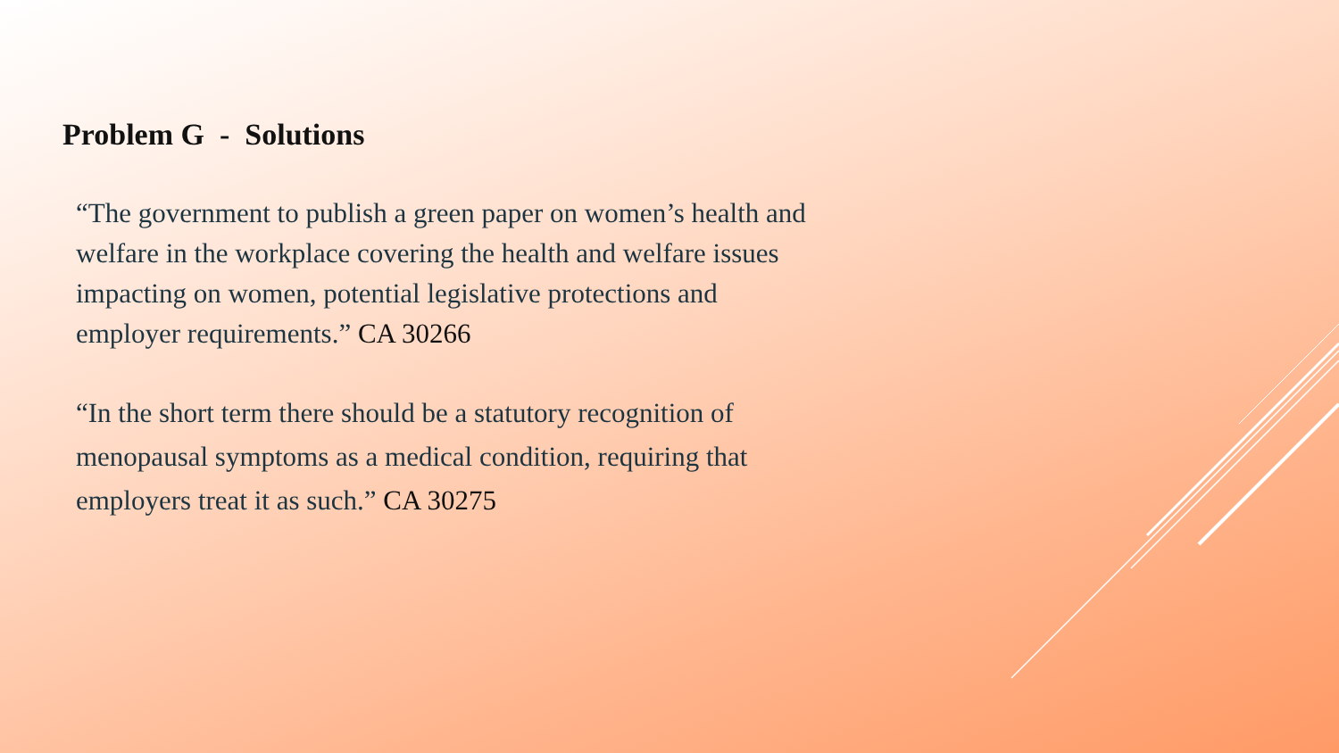Problem G - Solutions
“The government to publish a green paper on women’s health and welfare in the workplace covering the health and welfare issues impacting on women, potential legislative protections and employer requirements.” CA 30266
“In the short term there should be a statutory recognition of menopausal symptoms as a medical condition, requiring that employers treat it as such.” CA 30275